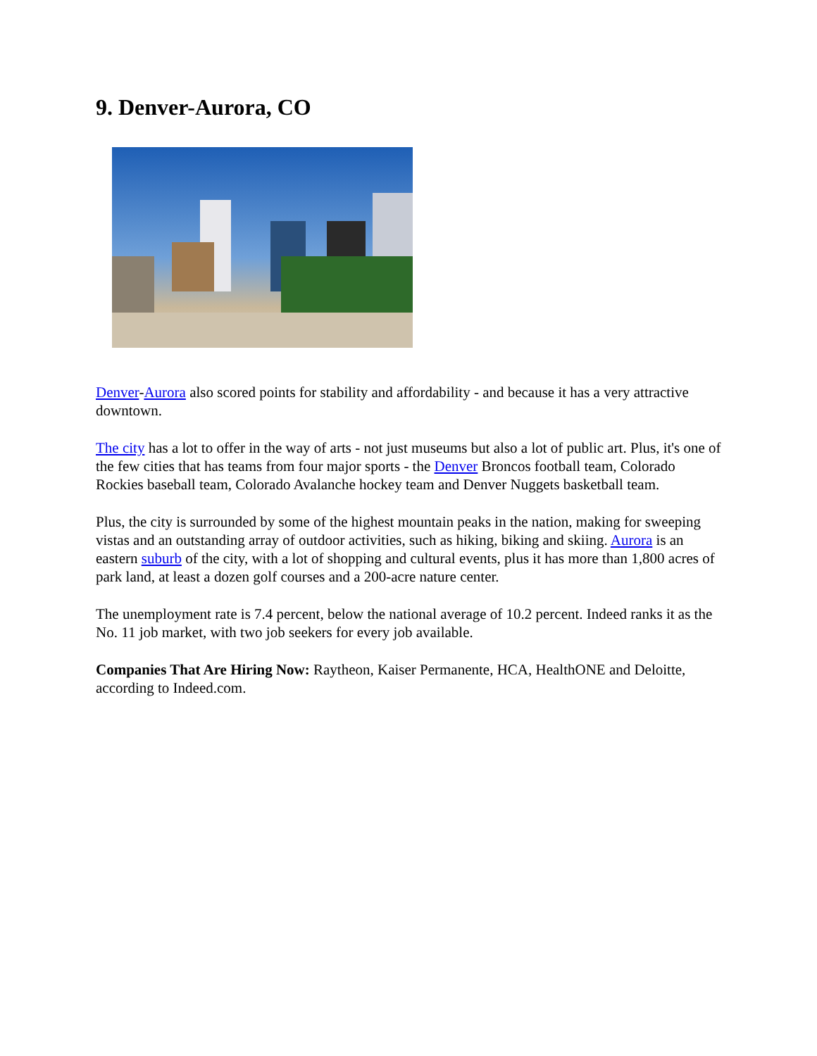9. Denver-Aurora, CO
Denver-Aurora also scored points for stability and affordability - and because it has a very attractive downtown.
The city has a lot to offer in the way of arts - not just museums but also a lot of public art. Plus, it's one of the few cities that has teams from four major sports - the Denver Broncos football team, Colorado Rockies baseball team, Colorado Avalanche hockey team and Denver Nuggets basketball team.
Plus, the city is surrounded by some of the highest mountain peaks in the nation, making for sweeping vistas and an outstanding array of outdoor activities, such as hiking, biking and skiing. Aurora is an eastern suburb of the city, with a lot of shopping and cultural events, plus it has more than 1,800 acres of park land, at least a dozen golf courses and a 200-acre nature center.
The unemployment rate is 7.4 percent, below the national average of 10.2 percent. Indeed ranks it as the No. 11 job market, with two job seekers for every job available.
Companies That Are Hiring Now: Raytheon, Kaiser Permanente, HCA, HealthONE and Deloitte, according to Indeed.com.